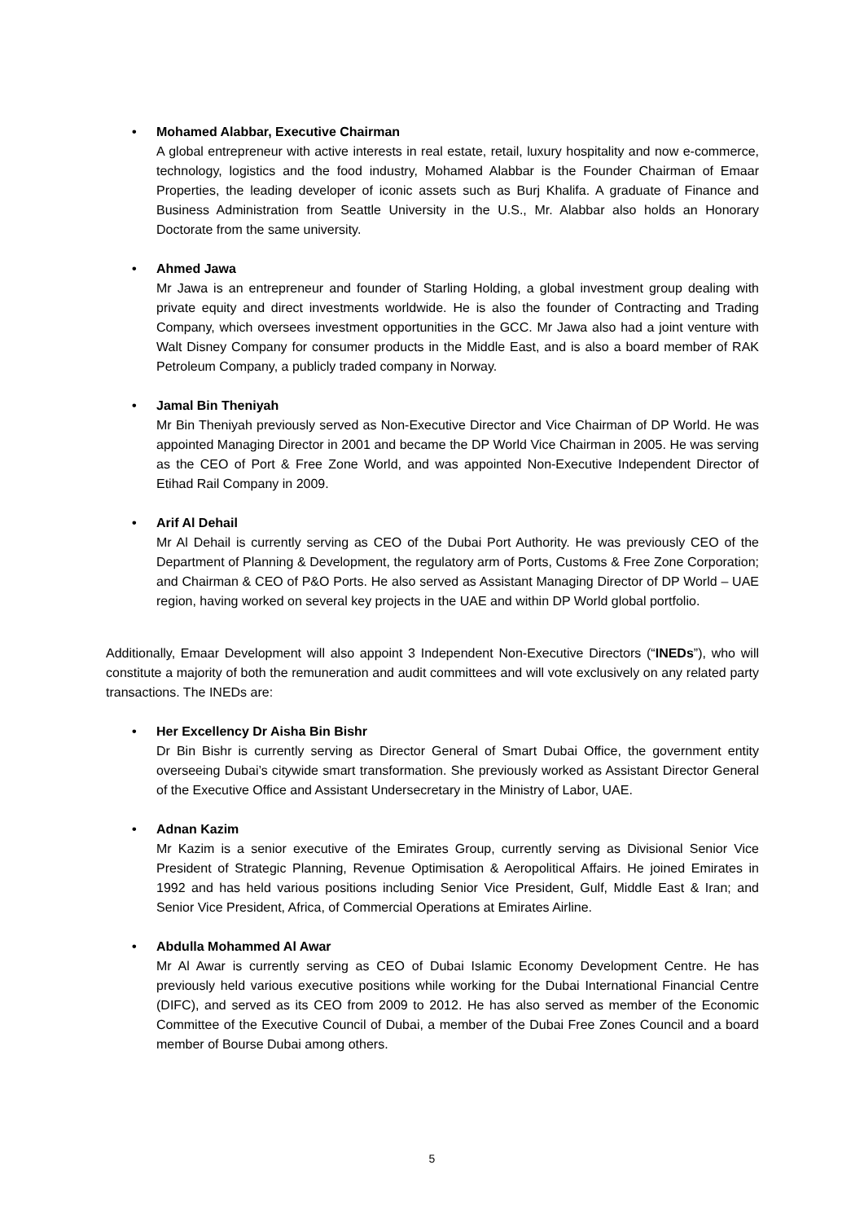• Mohamed Alabbar, Executive Chairman
A global entrepreneur with active interests in real estate, retail, luxury hospitality and now e-commerce, technology, logistics and the food industry, Mohamed Alabbar is the Founder Chairman of Emaar Properties, the leading developer of iconic assets such as Burj Khalifa. A graduate of Finance and Business Administration from Seattle University in the U.S., Mr. Alabbar also holds an Honorary Doctorate from the same university.
• Ahmed Jawa
Mr Jawa is an entrepreneur and founder of Starling Holding, a global investment group dealing with private equity and direct investments worldwide. He is also the founder of Contracting and Trading Company, which oversees investment opportunities in the GCC. Mr Jawa also had a joint venture with Walt Disney Company for consumer products in the Middle East, and is also a board member of RAK Petroleum Company, a publicly traded company in Norway.
• Jamal Bin Theniyah
Mr Bin Theniyah previously served as Non-Executive Director and Vice Chairman of DP World. He was appointed Managing Director in 2001 and became the DP World Vice Chairman in 2005. He was serving as the CEO of Port & Free Zone World, and was appointed Non-Executive Independent Director of Etihad Rail Company in 2009.
• Arif Al Dehail
Mr Al Dehail is currently serving as CEO of the Dubai Port Authority. He was previously CEO of the Department of Planning & Development, the regulatory arm of Ports, Customs & Free Zone Corporation; and Chairman & CEO of P&O Ports. He also served as Assistant Managing Director of DP World – UAE region, having worked on several key projects in the UAE and within DP World global portfolio.
Additionally, Emaar Development will also appoint 3 Independent Non-Executive Directors (“INEDs”), who will constitute a majority of both the remuneration and audit committees and will vote exclusively on any related party transactions. The INEDs are:
• Her Excellency Dr Aisha Bin Bishr
Dr Bin Bishr is currently serving as Director General of Smart Dubai Office, the government entity overseeing Dubai’s citywide smart transformation. She previously worked as Assistant Director General of the Executive Office and Assistant Undersecretary in the Ministry of Labor, UAE.
• Adnan Kazim
Mr Kazim is a senior executive of the Emirates Group, currently serving as Divisional Senior Vice President of Strategic Planning, Revenue Optimisation & Aeropolitical Affairs. He joined Emirates in 1992 and has held various positions including Senior Vice President, Gulf, Middle East & Iran; and Senior Vice President, Africa, of Commercial Operations at Emirates Airline.
• Abdulla Mohammed Al Awar
Mr Al Awar is currently serving as CEO of Dubai Islamic Economy Development Centre. He has previously held various executive positions while working for the Dubai International Financial Centre (DIFC), and served as its CEO from 2009 to 2012. He has also served as member of the Economic Committee of the Executive Council of Dubai, a member of the Dubai Free Zones Council and a board member of Bourse Dubai among others.
5